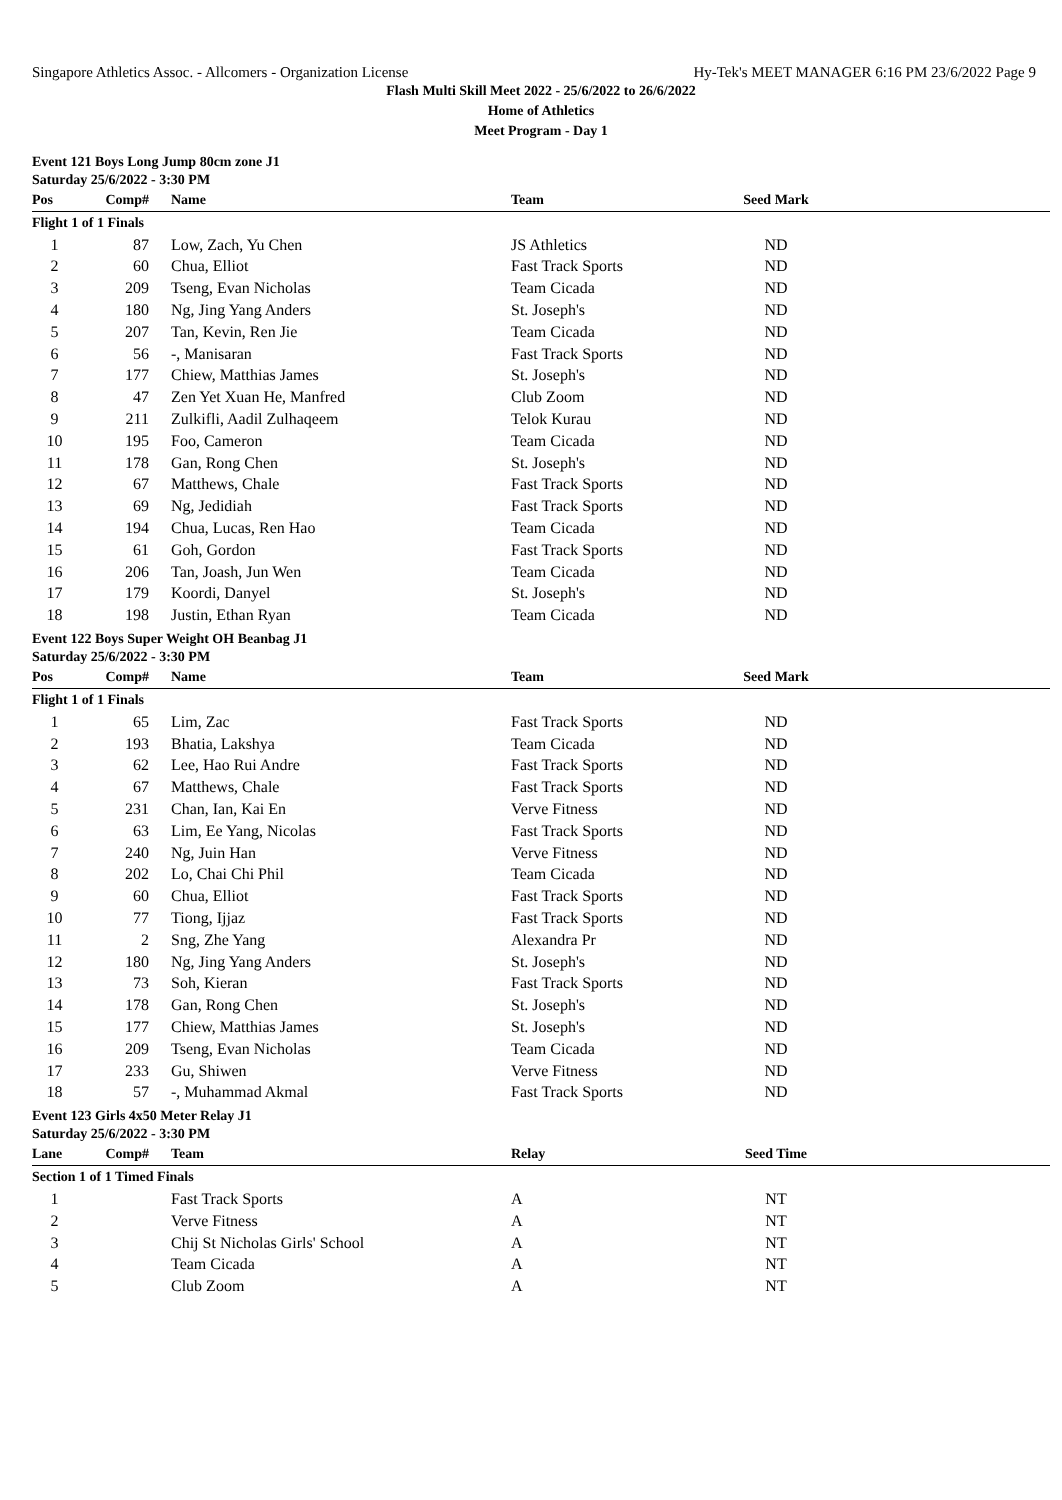Singapore Athletics Assoc. - Allcomers - Organization License Hy-Tek's MEET MANAGER 6:16 PM 23/6/2022 Page 9
Flash Multi Skill Meet 2022 - 25/6/2022 to 26/6/2022
Home of Athletics
Meet Program - Day 1
Event 121 Boys Long Jump 80cm zone J1
Saturday 25/6/2022 - 3:30 PM
| Pos | Comp# | Name | Team | Seed Mark | |
| --- | --- | --- | --- | --- | --- |
| Flight 1 of 1 Finals | | | | | |
| 1 | 87 | Low, Zach, Yu Chen | JS Athletics | ND | |
| 2 | 60 | Chua, Elliot | Fast Track Sports | ND | |
| 3 | 209 | Tseng, Evan Nicholas | Team Cicada | ND | |
| 4 | 180 | Ng, Jing Yang Anders | St. Joseph's | ND | |
| 5 | 207 | Tan, Kevin, Ren Jie | Team Cicada | ND | |
| 6 | 56 | -, Manisaran | Fast Track Sports | ND | |
| 7 | 177 | Chiew, Matthias James | St. Joseph's | ND | |
| 8 | 47 | Zen Yet Xuan He, Manfred | Club Zoom | ND | |
| 9 | 211 | Zulkifli, Aadil Zulhaqeem | Telok Kurau | ND | |
| 10 | 195 | Foo, Cameron | Team Cicada | ND | |
| 11 | 178 | Gan, Rong Chen | St. Joseph's | ND | |
| 12 | 67 | Matthews, Chale | Fast Track Sports | ND | |
| 13 | 69 | Ng, Jedidiah | Fast Track Sports | ND | |
| 14 | 194 | Chua, Lucas, Ren Hao | Team Cicada | ND | |
| 15 | 61 | Goh, Gordon | Fast Track Sports | ND | |
| 16 | 206 | Tan, Joash, Jun Wen | Team Cicada | ND | |
| 17 | 179 | Koordi, Danyel | St. Joseph's | ND | |
| 18 | 198 | Justin, Ethan Ryan | Team Cicada | ND | |
Event 122 Boys Super Weight OH Beanbag J1
Saturday 25/6/2022 - 3:30 PM
| Pos | Comp# | Name | Team | Seed Mark | |
| --- | --- | --- | --- | --- | --- |
| Flight 1 of 1 Finals | | | | | |
| 1 | 65 | Lim, Zac | Fast Track Sports | ND | |
| 2 | 193 | Bhatia, Lakshya | Team Cicada | ND | |
| 3 | 62 | Lee, Hao Rui Andre | Fast Track Sports | ND | |
| 4 | 67 | Matthews, Chale | Fast Track Sports | ND | |
| 5 | 231 | Chan, Ian, Kai En | Verve Fitness | ND | |
| 6 | 63 | Lim, Ee Yang, Nicolas | Fast Track Sports | ND | |
| 7 | 240 | Ng, Juin Han | Verve Fitness | ND | |
| 8 | 202 | Lo, Chai Chi Phil | Team Cicada | ND | |
| 9 | 60 | Chua, Elliot | Fast Track Sports | ND | |
| 10 | 77 | Tiong, Ijjaz | Fast Track Sports | ND | |
| 11 | 2 | Sng, Zhe Yang | Alexandra Pr | ND | |
| 12 | 180 | Ng, Jing Yang Anders | St. Joseph's | ND | |
| 13 | 73 | Soh, Kieran | Fast Track Sports | ND | |
| 14 | 178 | Gan, Rong Chen | St. Joseph's | ND | |
| 15 | 177 | Chiew, Matthias James | St. Joseph's | ND | |
| 16 | 209 | Tseng, Evan Nicholas | Team Cicada | ND | |
| 17 | 233 | Gu, Shiwen | Verve Fitness | ND | |
| 18 | 57 | -, Muhammad Akmal | Fast Track Sports | ND | |
Event 123 Girls 4x50 Meter Relay J1
Saturday 25/6/2022 - 3:30 PM
| Lane | Comp# | Team | Relay | Seed Time | |
| --- | --- | --- | --- | --- | --- |
| Section 1 of 1 Timed Finals | | | | | |
| 1 | | Fast Track Sports | A | NT | |
| 2 | | Verve Fitness | A | NT | |
| 3 | | Chij St Nicholas Girls' School | A | NT | |
| 4 | | Team Cicada | A | NT | |
| 5 | | Club Zoom | A | NT | |